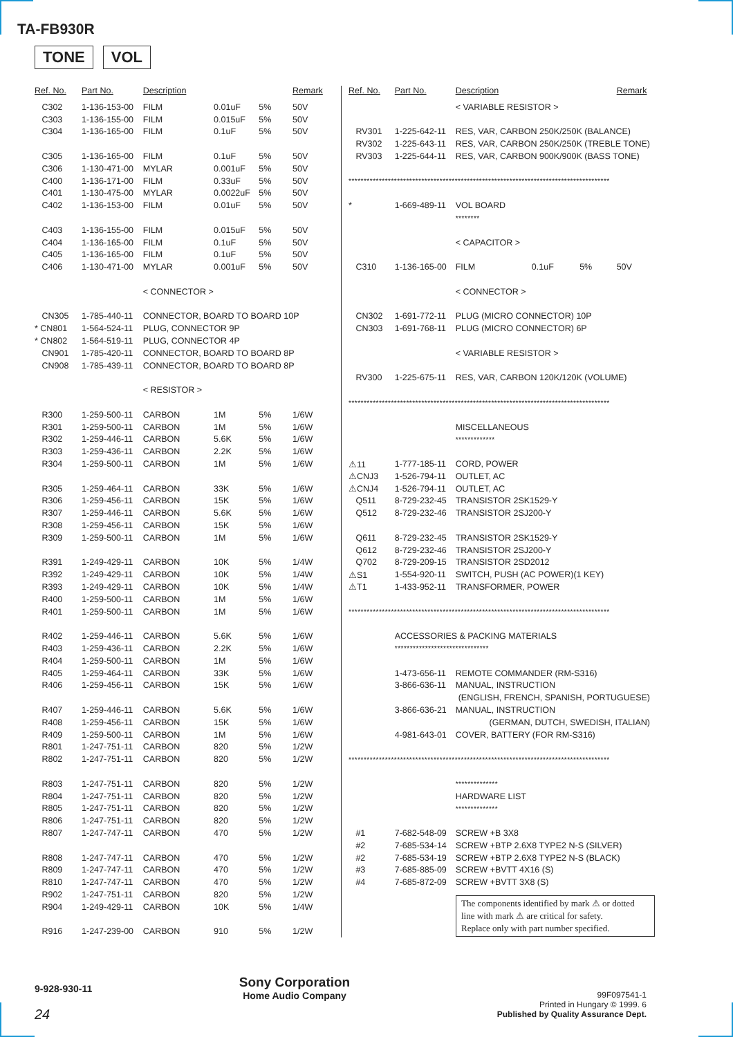TA-FB930R
TONE VOL
| Ref. No. | Part No. | Description | | | Remark |
| --- | --- | --- | --- | --- | --- |
| C302 | 1-136-153-00 | FILM | 0.01uF | 5% | 50V |
| C303 | 1-136-155-00 | FILM | 0.015uF | 5% | 50V |
| C304 | 1-136-165-00 | FILM | 0.1uF | 5% | 50V |
| C305 | 1-136-165-00 | FILM | 0.1uF | 5% | 50V |
| C306 | 1-130-471-00 | MYLAR | 0.001uF | 5% | 50V |
| C400 | 1-136-171-00 | FILM | 0.33uF | 5% | 50V |
| C401 | 1-130-475-00 | MYLAR | 0.0022uF | 5% | 50V |
| C402 | 1-136-153-00 | FILM | 0.01uF | 5% | 50V |
| C403 | 1-136-155-00 | FILM | 0.015uF | 5% | 50V |
| C404 | 1-136-165-00 | FILM | 0.1uF | 5% | 50V |
| C405 | 1-136-165-00 | FILM | 0.1uF | 5% | 50V |
| C406 | 1-130-471-00 | MYLAR | 0.001uF | 5% | 50V |
| | | < CONNECTOR > | | | |
| CN305 | 1-785-440-11 | CONNECTOR, BOARD TO BOARD 10P | | | |
| * CN801 | 1-564-524-11 | PLUG, CONNECTOR 9P | | | |
| * CN802 | 1-564-519-11 | PLUG, CONNECTOR 4P | | | |
| CN901 | 1-785-420-11 | CONNECTOR, BOARD TO BOARD 8P | | | |
| CN908 | 1-785-439-11 | CONNECTOR, BOARD TO BOARD 8P | | | |
| | | < RESISTOR > | | | |
| R300 | 1-259-500-11 | CARBON | 1M | 5% | 1/6W |
| R301 | 1-259-500-11 | CARBON | 1M | 5% | 1/6W |
| R302 | 1-259-446-11 | CARBON | 5.6K | 5% | 1/6W |
| R303 | 1-259-436-11 | CARBON | 2.2K | 5% | 1/6W |
| R304 | 1-259-500-11 | CARBON | 1M | 5% | 1/6W |
| R305 | 1-259-464-11 | CARBON | 33K | 5% | 1/6W |
| R306 | 1-259-456-11 | CARBON | 15K | 5% | 1/6W |
| R307 | 1-259-446-11 | CARBON | 5.6K | 5% | 1/6W |
| R308 | 1-259-456-11 | CARBON | 15K | 5% | 1/6W |
| R309 | 1-259-500-11 | CARBON | 1M | 5% | 1/6W |
| R391 | 1-249-429-11 | CARBON | 10K | 5% | 1/4W |
| R392 | 1-249-429-11 | CARBON | 10K | 5% | 1/4W |
| R393 | 1-249-429-11 | CARBON | 10K | 5% | 1/4W |
| R400 | 1-259-500-11 | CARBON | 1M | 5% | 1/6W |
| R401 | 1-259-500-11 | CARBON | 1M | 5% | 1/6W |
| R402 | 1-259-446-11 | CARBON | 5.6K | 5% | 1/6W |
| R403 | 1-259-436-11 | CARBON | 2.2K | 5% | 1/6W |
| R404 | 1-259-500-11 | CARBON | 1M | 5% | 1/6W |
| R405 | 1-259-464-11 | CARBON | 33K | 5% | 1/6W |
| R406 | 1-259-456-11 | CARBON | 15K | 5% | 1/6W |
| R407 | 1-259-446-11 | CARBON | 5.6K | 5% | 1/6W |
| R408 | 1-259-456-11 | CARBON | 15K | 5% | 1/6W |
| R409 | 1-259-500-11 | CARBON | 1M | 5% | 1/6W |
| R801 | 1-247-751-11 | CARBON | 820 | 5% | 1/2W |
| R802 | 1-247-751-11 | CARBON | 820 | 5% | 1/2W |
| R803 | 1-247-751-11 | CARBON | 820 | 5% | 1/2W |
| R804 | 1-247-751-11 | CARBON | 820 | 5% | 1/2W |
| R805 | 1-247-751-11 | CARBON | 820 | 5% | 1/2W |
| R806 | 1-247-751-11 | CARBON | 820 | 5% | 1/2W |
| R807 | 1-247-747-11 | CARBON | 470 | 5% | 1/2W |
| R808 | 1-247-747-11 | CARBON | 470 | 5% | 1/2W |
| R809 | 1-247-747-11 | CARBON | 470 | 5% | 1/2W |
| R810 | 1-247-747-11 | CARBON | 470 | 5% | 1/2W |
| R902 | 1-247-751-11 | CARBON | 820 | 5% | 1/2W |
| R904 | 1-249-429-11 | CARBON | 10K | 5% | 1/4W |
| R916 | 1-247-239-00 | CARBON | 910 | 5% | 1/2W |
| Ref. No. | Part No. | Description | | | Remark |
| --- | --- | --- | --- | --- | --- |
| | | < VARIABLE RESISTOR > | | | |
| RV301 | 1-225-642-11 | RES, VAR, CARBON 250K/250K (BALANCE) | | | |
| RV302 | 1-225-643-11 | RES, VAR, CARBON 250K/250K (TREBLE TONE) | | | |
| RV303 | 1-225-644-11 | RES, VAR, CARBON 900K/900K (BASS TONE) | | | |
| ************************************************************************************** | | | | | |
| * | 1-669-489-11 | VOL BOARD | | | |
| | | ******** | | | |
| | | < CAPACITOR > | | | |
| C310 | 1-136-165-00 | FILM | 0.1uF | 5% | 50V |
| | | < CONNECTOR > | | | |
| CN302 | 1-691-772-11 | PLUG (MICRO CONNECTOR) 10P | | | |
| CN303 | 1-691-768-11 | PLUG (MICRO CONNECTOR) 6P | | | |
| | | < VARIABLE RESISTOR > | | | |
| RV300 | 1-225-675-11 | RES, VAR, CARBON 120K/120K (VOLUME) | | | |
| ************************************************************************************** | | | | | |
| | | MISCELLANEOUS | | | |
| | | ************* | | | |
| ⚠11 | 1-777-185-11 | CORD, POWER | | | |
| ⚠CNJ3 | 1-526-794-11 | OUTLET, AC | | | |
| ⚠CNJ4 | 1-526-794-11 | OUTLET, AC | | | |
| Q511 | 8-729-232-45 | TRANSISTOR 2SK1529-Y | | | |
| Q512 | 8-729-232-46 | TRANSISTOR 2SJ200-Y | | | |
| Q611 | 8-729-232-45 | TRANSISTOR 2SK1529-Y | | | |
| Q612 | 8-729-232-46 | TRANSISTOR 2SJ200-Y | | | |
| Q702 | 8-729-209-15 | TRANSISTOR 2SD2012 | | | |
| ⚠S1 | 1-554-920-11 | SWITCH, PUSH (AC POWER)(1 KEY) | | | |
| ⚠T1 | 1-433-952-11 | TRANSFORMER, POWER | | | |
| ************************************************************************************** | | | | | |
| | ACCESSORIES & PACKING MATERIALS | | | | |
| | ******************************* | | | | |
| | 1-473-656-11 | REMOTE COMMANDER (RM-S316) | | | |
| | 3-866-636-11 | MANUAL, INSTRUCTION | | | |
| | | (ENGLISH, FRENCH, SPANISH, PORTUGUESE) | | | |
| | 3-866-636-21 | MANUAL, INSTRUCTION | | | |
| | | (GERMAN, DUTCH, SWEDISH, ITALIAN) | | | |
| | 4-981-643-01 | COVER, BATTERY (FOR RM-S316) | | | |
| ************************************************************************************** | | | | | |
| | | ************** | | | |
| | | HARDWARE LIST | | | |
| | | ************** | | | |
| #1 | 7-682-548-09 | SCREW +B 3X8 | | | |
| #2 | 7-685-534-14 | SCREW +BTP 2.6X8 TYPE2 N-S (SILVER) | | | |
| #2 | 7-685-534-19 | SCREW +BTP 2.6X8 TYPE2 N-S (BLACK) | | | |
| #3 | 7-685-885-09 | SCREW +BVTT 4X16 (S) | | | |
| #4 | 7-685-872-09 | SCREW +BVTT 3X8 (S) | | | |
The components identified by mark ⚠ or dotted line with mark ⚠ are critical for safety.
Replace only with part number specified.
9-928-930-11
24
Sony Corporation
Home Audio Company
99F097541-1
Printed in Hungary © 1999. 6
Published by Quality Assurance Dept.